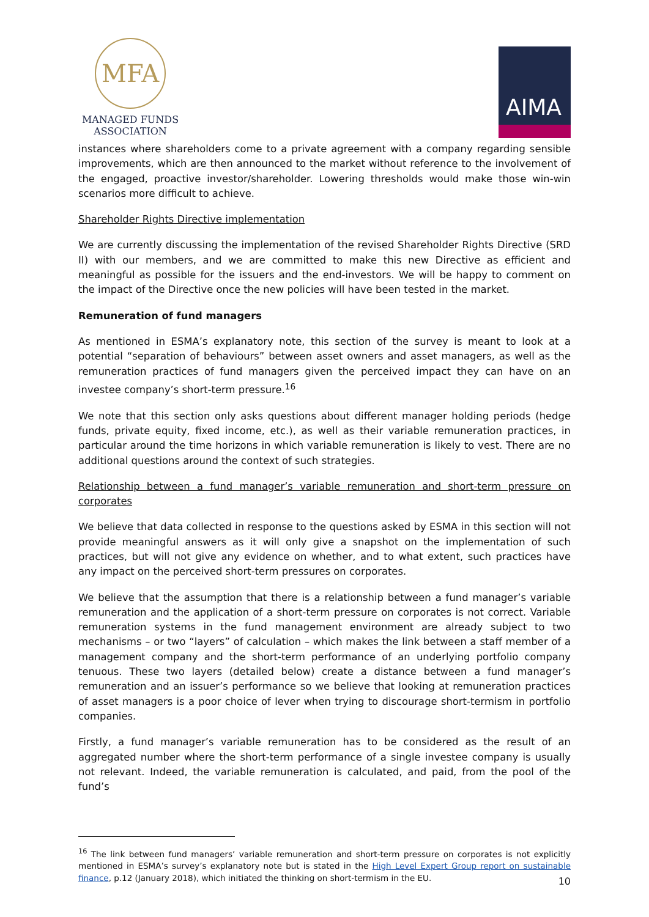MFA
MANAGED FUNDS
ASSOCIATION
AIMA
instances where shareholders come to a private agreement with a company regarding sensible improvements, which are then announced to the market without reference to the involvement of the engaged, proactive investor/shareholder. Lowering thresholds would make those win-win scenarios more difficult to achieve.
Shareholder Rights Directive implementation
We are currently discussing the implementation of the revised Shareholder Rights Directive (SRD II) with our members, and we are committed to make this new Directive as efficient and meaningful as possible for the issuers and the end-investors. We will be happy to comment on the impact of the Directive once the new policies will have been tested in the market.
Remuneration of fund managers
As mentioned in ESMA’s explanatory note, this section of the survey is meant to look at a potential “separation of behaviours” between asset owners and asset managers, as well as the remuneration practices of fund managers given the perceived impact they can have on an investee company’s short-term pressure.<sup>16</sup>
We note that this section only asks questions about different manager holding periods (hedge funds, private equity, fixed income, etc.), as well as their variable remuneration practices, in particular around the time horizons in which variable remuneration is likely to vest. There are no additional questions around the context of such strategies.
Relationship between a fund manager’s variable remuneration and short-term pressure on corporates
We believe that data collected in response to the questions asked by ESMA in this section will not provide meaningful answers as it will only give a snapshot on the implementation of such practices, but will not give any evidence on whether, and to what extent, such practices have any impact on the perceived short-term pressures on corporates.
We believe that the assumption that there is a relationship between a fund manager’s variable remuneration and the application of a short-term pressure on corporates is not correct. Variable remuneration systems in the fund management environment are already subject to two mechanisms – or two “layers” of calculation – which makes the link between a staff member of a management company and the short-term performance of an underlying portfolio company tenuous. These two layers (detailed below) create a distance between a fund manager’s remuneration and an issuer’s performance so we believe that looking at remuneration practices of asset managers is a poor choice of lever when trying to discourage short-termism in portfolio companies.
Firstly, a fund manager’s variable remuneration has to be considered as the result of an aggregated number where the short-term performance of a single investee company is usually not relevant. Indeed, the variable remuneration is calculated, and paid, from the pool of the fund’s
<sup>16</sup> The link between fund managers’ variable remuneration and short-term pressure on corporates is not explicitly mentioned in ESMA’s survey’s explanatory note but is stated in the High Level Expert Group report on sustainable finance, p.12 (January 2018), which initiated the thinking on short-termism in the EU.
10